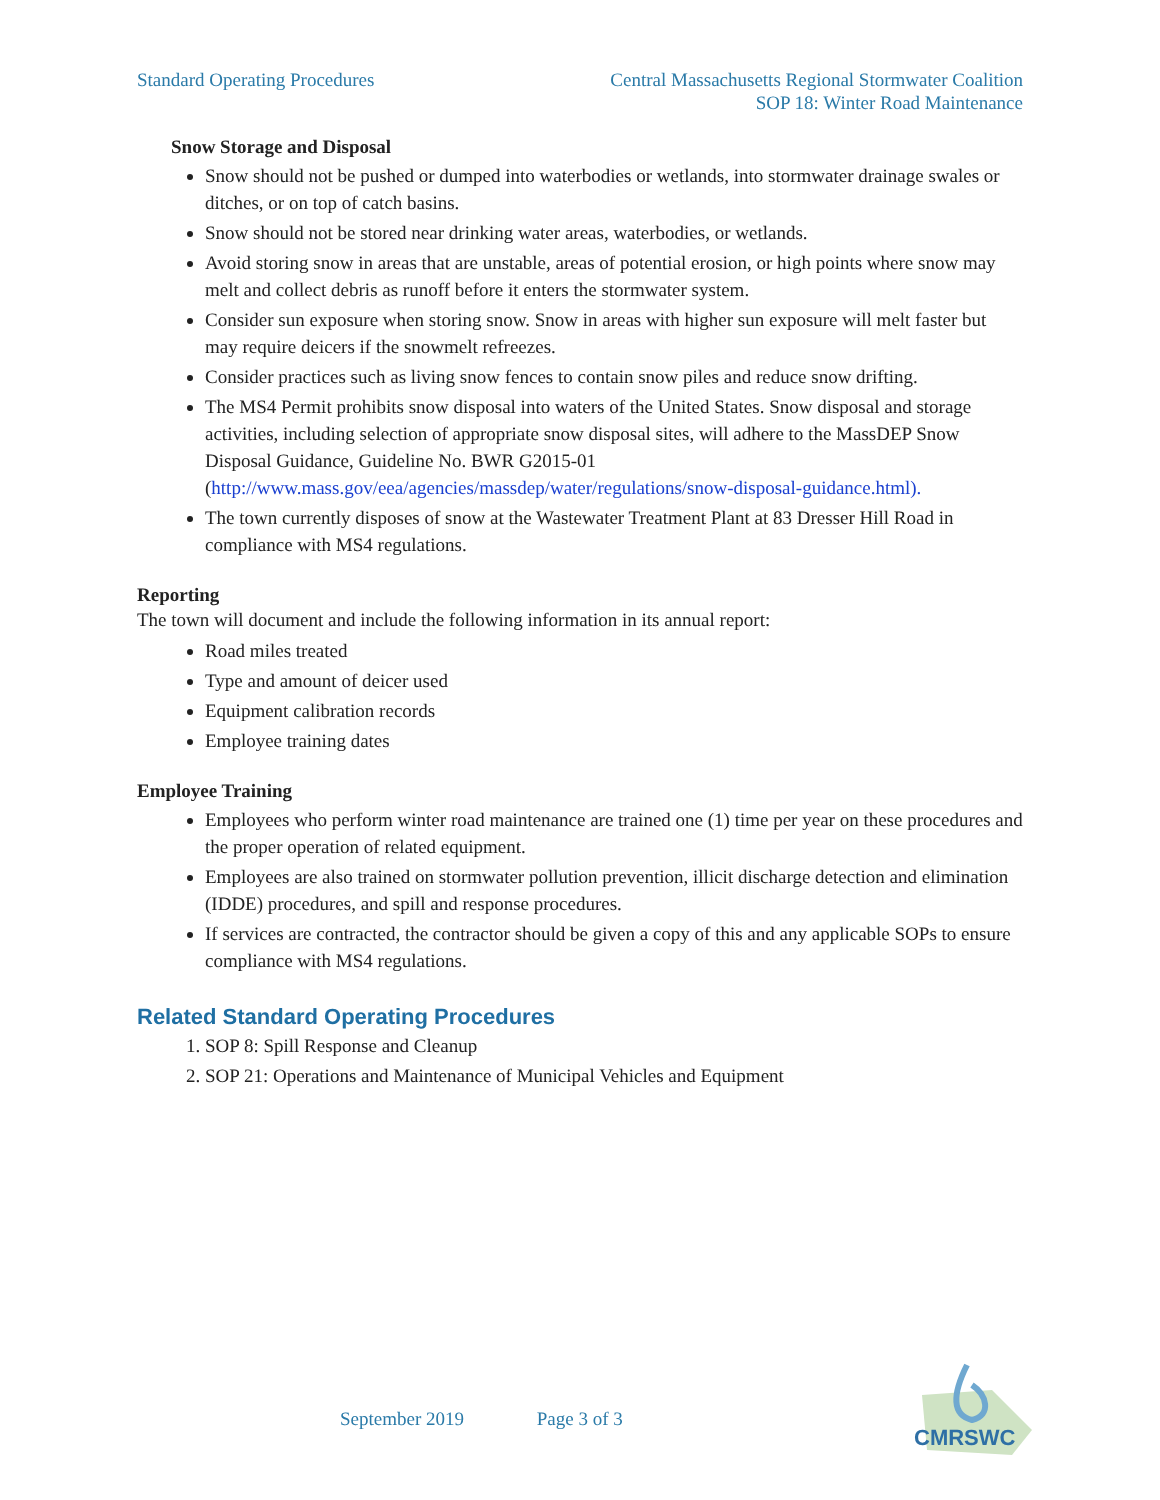Standard Operating Procedures Central Massachusetts Regional Stormwater Coalition
SOP 18: Winter Road Maintenance
Snow Storage and Disposal
Snow should not be pushed or dumped into waterbodies or wetlands, into stormwater drainage swales or ditches, or on top of catch basins.
Snow should not be stored near drinking water areas, waterbodies, or wetlands.
Avoid storing snow in areas that are unstable, areas of potential erosion, or high points where snow may melt and collect debris as runoff before it enters the stormwater system.
Consider sun exposure when storing snow. Snow in areas with higher sun exposure will melt faster but may require deicers if the snowmelt refreezes.
Consider practices such as living snow fences to contain snow piles and reduce snow drifting.
The MS4 Permit prohibits snow disposal into waters of the United States. Snow disposal and storage activities, including selection of appropriate snow disposal sites, will adhere to the MassDEP Snow Disposal Guidance, Guideline No. BWR G2015-01 (http://www.mass.gov/eea/agencies/massdep/water/regulations/snow-disposal-guidance.html).
The town currently disposes of snow at the Wastewater Treatment Plant at 83 Dresser Hill Road in compliance with MS4 regulations.
Reporting
The town will document and include the following information in its annual report:
Road miles treated
Type and amount of deicer used
Equipment calibration records
Employee training dates
Employee Training
Employees who perform winter road maintenance are trained one (1) time per year on these procedures and the proper operation of related equipment.
Employees are also trained on stormwater pollution prevention, illicit discharge detection and elimination (IDDE) procedures, and spill and response procedures.
If services are contracted, the contractor should be given a copy of this and any applicable SOPs to ensure compliance with MS4 regulations.
Related Standard Operating Procedures
1. SOP 8: Spill Response and Cleanup
2. SOP 21: Operations and Maintenance of Municipal Vehicles and Equipment
September 2019 Page 3 of 3
CMRSWC